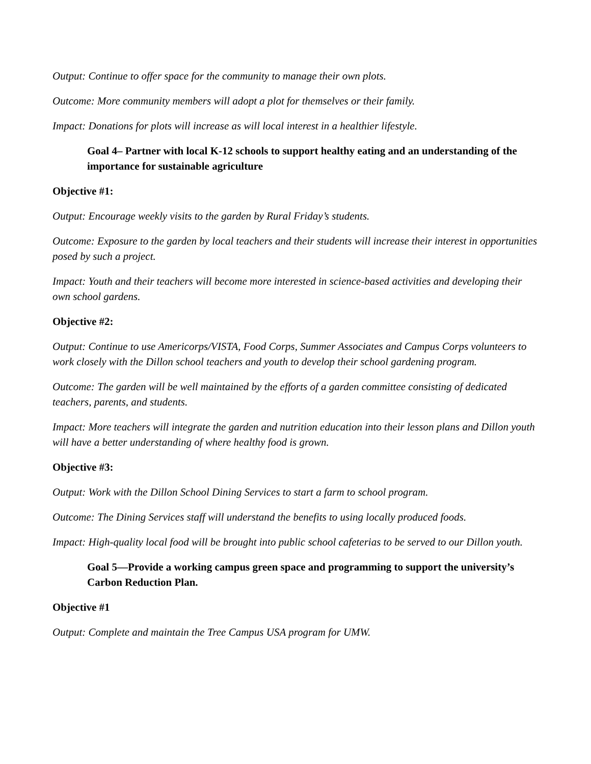Output: Continue to offer space for the community to manage their own plots.
Outcome: More community members will adopt a plot for themselves or their family.
Impact: Donations for plots will increase as will local interest in a healthier lifestyle.
Goal 4– Partner with local K-12 schools to support healthy eating and an understanding of the importance for sustainable agriculture
Objective #1:
Output: Encourage weekly visits to the garden by Rural Friday’s students.
Outcome: Exposure to the garden by local teachers and their students will increase their interest in opportunities posed by such a project.
Impact: Youth and their teachers will become more interested in science-based activities and developing their own school gardens.
Objective #2:
Output: Continue to use Americorps/VISTA, Food Corps, Summer Associates and Campus Corps volunteers to work closely with the Dillon school teachers and youth to develop their school gardening program.
Outcome: The garden will be well maintained by the efforts of a garden committee consisting of dedicated teachers, parents, and students.
Impact: More teachers will integrate the garden and nutrition education into their lesson plans and Dillon youth will have a better understanding of where healthy food is grown.
Objective #3:
Output: Work with the Dillon School Dining Services to start a farm to school program.
Outcome: The Dining Services staff will understand the benefits to using locally produced foods.
Impact: High-quality local food will be brought into public school cafeterias to be served to our Dillon youth.
Goal 5—Provide a working campus green space and programming to support the university’s Carbon Reduction Plan.
Objective #1
Output: Complete and maintain the Tree Campus USA program for UMW.